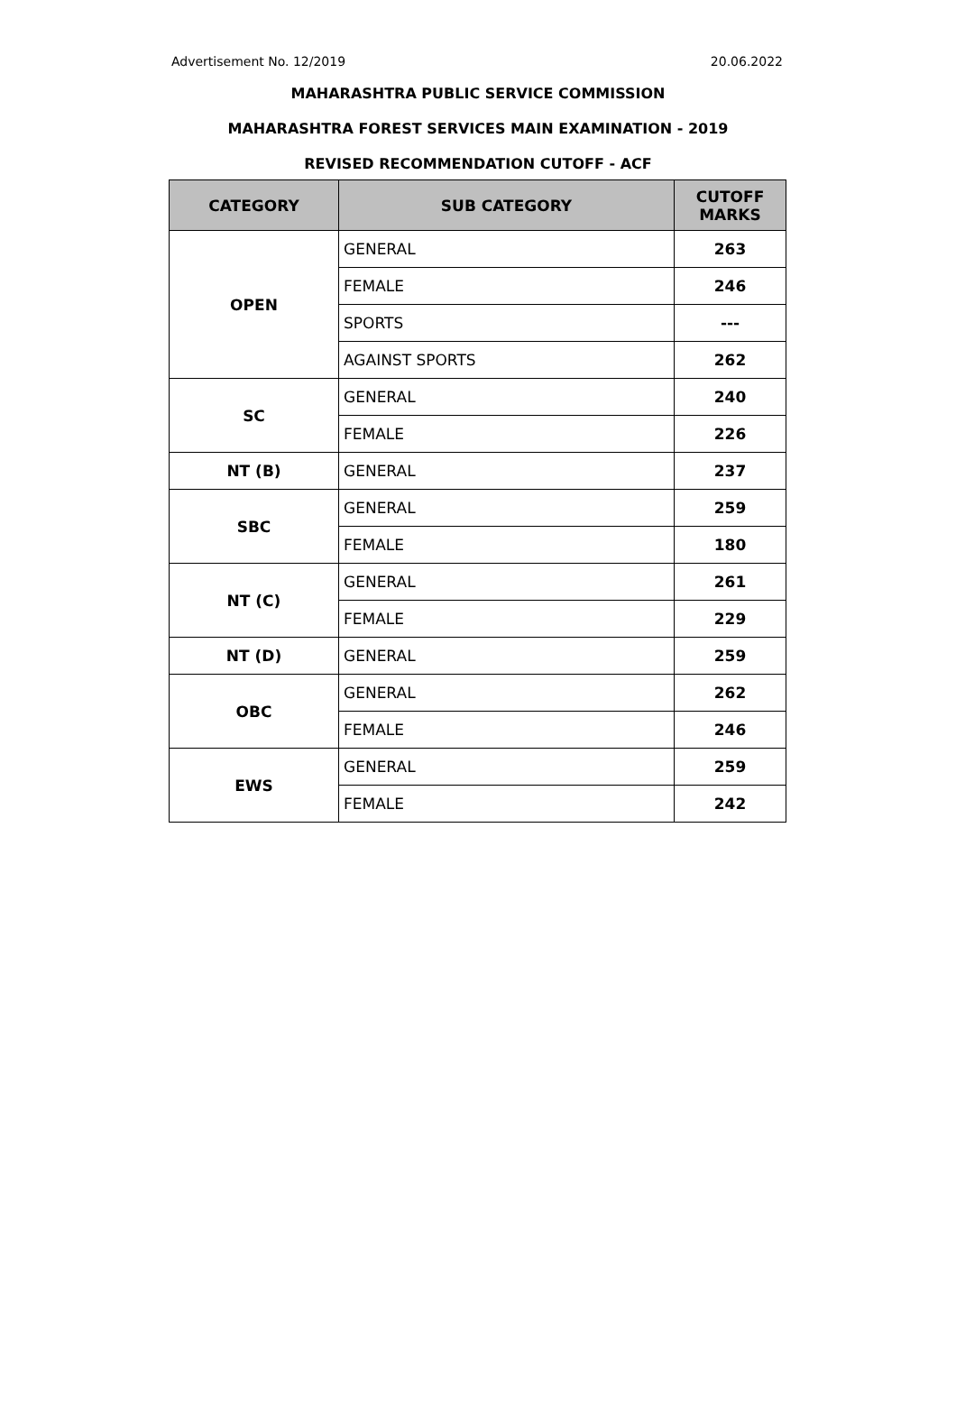Advertisement No. 12/2019 20.06.2022
MAHARASHTRA PUBLIC SERVICE COMMISSION
MAHARASHTRA FOREST SERVICES MAIN EXAMINATION - 2019
REVISED RECOMMENDATION CUTOFF - ACF
| CATEGORY | SUB CATEGORY | CUTOFF MARKS |
| --- | --- | --- |
| OPEN | GENERAL | 263 |
| | FEMALE | 246 |
| | SPORTS | --- |
| | AGAINST SPORTS | 262 |
| SC | GENERAL | 240 |
| | FEMALE | 226 |
| NT (B) | GENERAL | 237 |
| SBC | GENERAL | 259 |
| | FEMALE | 180 |
| NT (C) | GENERAL | 261 |
| | FEMALE | 229 |
| NT (D) | GENERAL | 259 |
| OBC | GENERAL | 262 |
| | FEMALE | 246 |
| EWS | GENERAL | 259 |
| | FEMALE | 242 |